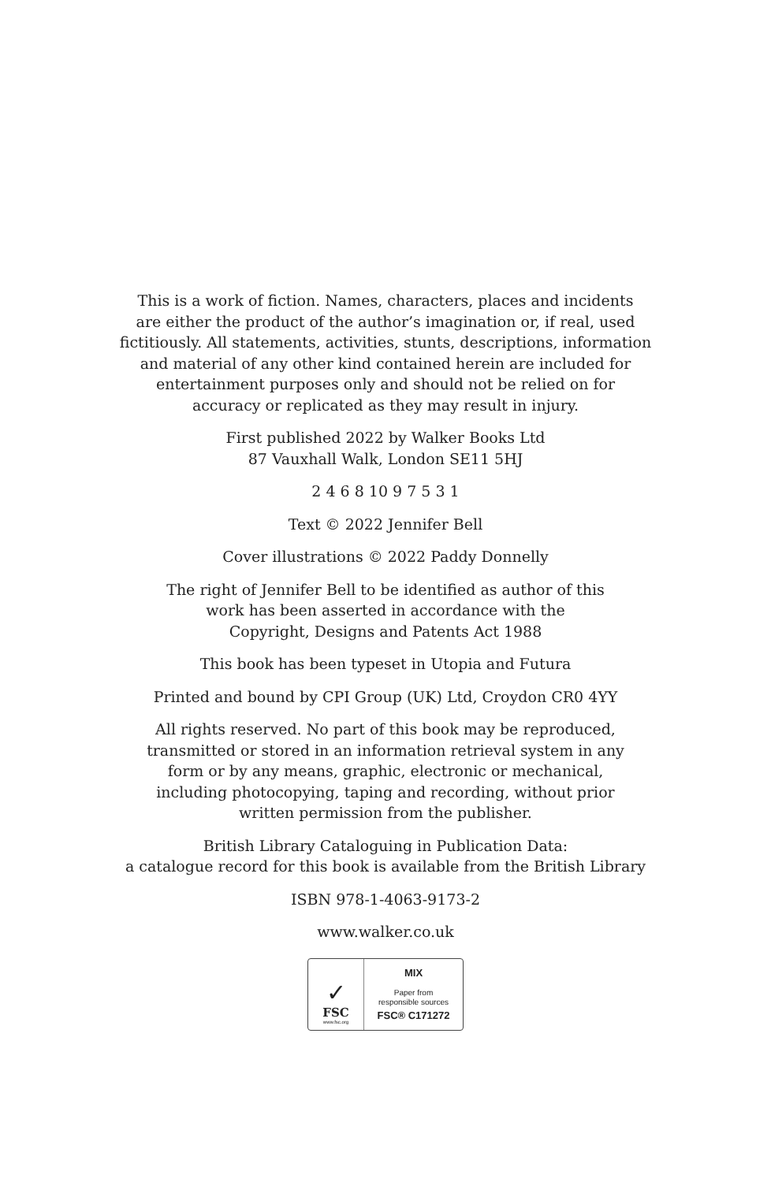This is a work of fiction. Names, characters, places and incidents
are either the product of the author’s imagination or, if real, used
fictitiously. All statements, activities, stunts, descriptions, information
and material of any other kind contained herein are included for
entertainment purposes only and should not be relied on for
accuracy or replicated as they may result in injury.
First published 2022 by Walker Books Ltd
87 Vauxhall Walk, London SE11 5HJ
2 4 6 8 10 9 7 5 3 1
Text © 2022 Jennifer Bell
Cover illustrations © 2022 Paddy Donnelly
The right of Jennifer Bell to be identified as author of this
work has been asserted in accordance with the
Copyright, Designs and Patents Act 1988
This book has been typeset in Utopia and Futura
Printed and bound by CPI Group (UK) Ltd, Croydon CR0 4YY
All rights reserved. No part of this book may be reproduced,
transmitted or stored in an information retrieval system in any
form or by any means, graphic, electronic or mechanical,
including photocopying, taping and recording, without prior
written permission from the publisher.
British Library Cataloguing in Publication Data:
a catalogue record for this book is available from the British Library
ISBN 978-1-4063-9173-2
www.walker.co.uk
✓
FSC
www.fsc.org
MIX
Paper from
responsible sources
FSC® C171272